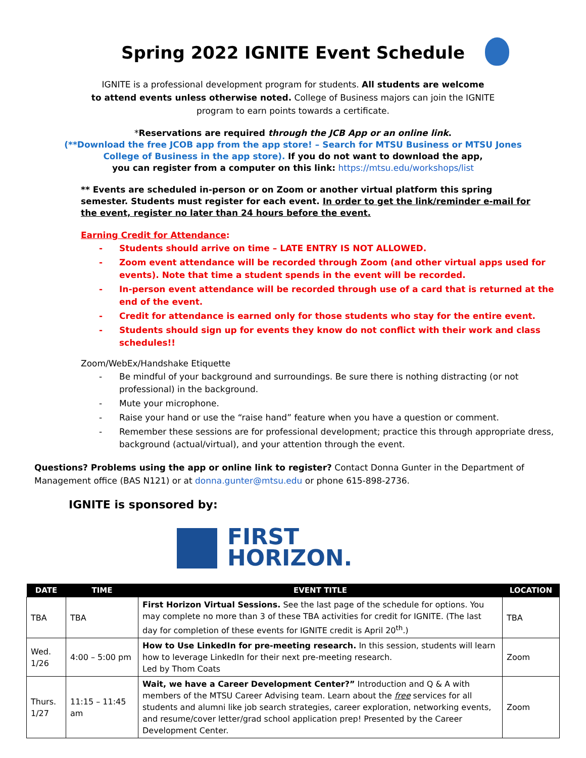Spring 2022 IGNITE Event Schedule
IGNITE is a professional development program for students. All students are welcome
to attend events unless otherwise noted. College of Business majors can join the IGNITE
program to earn points towards a certificate.
*Reservations are required through the JCB App or an online link.
(**Download the free JCOB app from the app store! – Search for MTSU Business or MTSU Jones
College of Business in the app store). If you do not want to download the app,
you can register from a computer on this link: https://mtsu.edu/workshops/list
** Events are scheduled in-person or on Zoom or another virtual platform this spring
semester. Students must register for each event. In order to get the link/reminder e-mail for
the event, register no later than 24 hours before the event.
Earning Credit for Attendance:
- Students should arrive on time – LATE ENTRY IS NOT ALLOWED.
- Zoom event attendance will be recorded through Zoom (and other virtual apps used for events). Note that time a student spends in the event will be recorded.
- In-person event attendance will be recorded through use of a card that is returned at the end of the event.
- Credit for attendance is earned only for those students who stay for the entire event.
- Students should sign up for events they know do not conflict with their work and class schedules!!
Zoom/WebEx/Handshake Etiquette
- Be mindful of your background and surroundings. Be sure there is nothing distracting (or not professional) in the background.
- Mute your microphone.
- Raise your hand or use the “raise hand” feature when you have a question or comment.
- Remember these sessions are for professional development; practice this through appropriate dress, background (actual/virtual), and your attention through the event.
Questions? Problems using the app or online link to register? Contact Donna Gunter in the Department of Management office (BAS N121) or at donna.gunter@mtsu.edu or phone 615-898-2736.
IGNITE is sponsored by:
FIRST
HORIZON.
| DATE | TIME | EVENT TITLE | LOCATION |
| --- | --- | --- | --- |
| TBA | TBA | First Horizon Virtual Sessions. See the last page of the schedule for options. You may complete no more than 3 of these TBA activities for credit for IGNITE. (The last day for completion of these events for IGNITE credit is April 20<sup>th</sup>.) | TBA |
| Wed. 1/26 | 4:00 – 5:00 pm | How to Use LinkedIn for pre-meeting research. In this session, students will learn how to leverage LinkedIn for their next pre-meeting research. Led by Thom Coats | Zoom |
| Thurs. 1/27 | 11:15 – 11:45 am | Wait, we have a Career Development Center?” Introduction and Q & A with members of the MTSU Career Advising team. Learn about the free services for all students and alumni like job search strategies, career exploration, networking events, and resume/cover letter/grad school application prep! Presented by the Career Development Center. | Zoom |